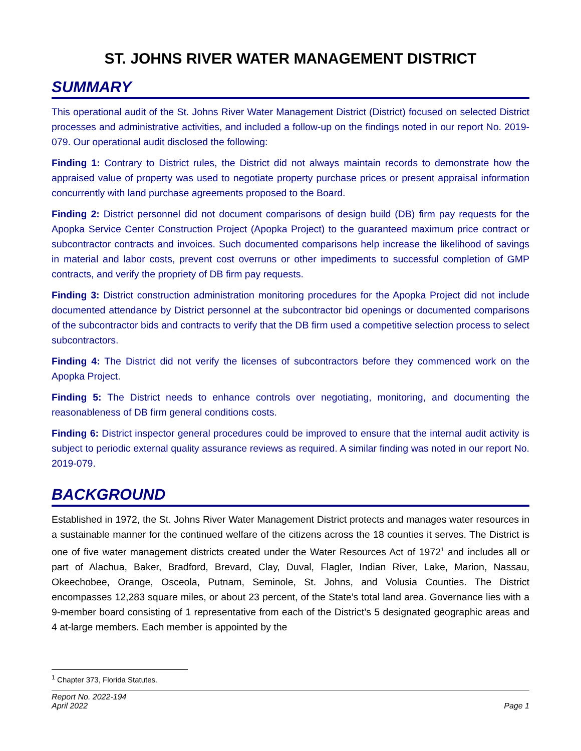ST. JOHNS RIVER WATER MANAGEMENT DISTRICT
SUMMARY
This operational audit of the St. Johns River Water Management District (District) focused on selected District processes and administrative activities, and included a follow-up on the findings noted in our report No. 2019-079. Our operational audit disclosed the following:
Finding 1: Contrary to District rules, the District did not always maintain records to demonstrate how the appraised value of property was used to negotiate property purchase prices or present appraisal information concurrently with land purchase agreements proposed to the Board.
Finding 2: District personnel did not document comparisons of design build (DB) firm pay requests for the Apopka Service Center Construction Project (Apopka Project) to the guaranteed maximum price contract or subcontractor contracts and invoices. Such documented comparisons help increase the likelihood of savings in material and labor costs, prevent cost overruns or other impediments to successful completion of GMP contracts, and verify the propriety of DB firm pay requests.
Finding 3: District construction administration monitoring procedures for the Apopka Project did not include documented attendance by District personnel at the subcontractor bid openings or documented comparisons of the subcontractor bids and contracts to verify that the DB firm used a competitive selection process to select subcontractors.
Finding 4: The District did not verify the licenses of subcontractors before they commenced work on the Apopka Project.
Finding 5: The District needs to enhance controls over negotiating, monitoring, and documenting the reasonableness of DB firm general conditions costs.
Finding 6: District inspector general procedures could be improved to ensure that the internal audit activity is subject to periodic external quality assurance reviews as required. A similar finding was noted in our report No. 2019-079.
BACKGROUND
Established in 1972, the St. Johns River Water Management District protects and manages water resources in a sustainable manner for the continued welfare of the citizens across the 18 counties it serves. The District is one of five water management districts created under the Water Resources Act of 1972<sup>1</sup> and includes all or part of Alachua, Baker, Bradford, Brevard, Clay, Duval, Flagler, Indian River, Lake, Marion, Nassau, Okeechobee, Orange, Osceola, Putnam, Seminole, St. Johns, and Volusia Counties. The District encompasses 12,283 square miles, or about 23 percent, of the State’s total land area. Governance lies with a 9-member board consisting of 1 representative from each of the District’s 5 designated geographic areas and 4 at-large members. Each member is appointed by the
<sup>1</sup> Chapter 373, Florida Statutes.
Report No. 2022-194
April 2022
Page 1